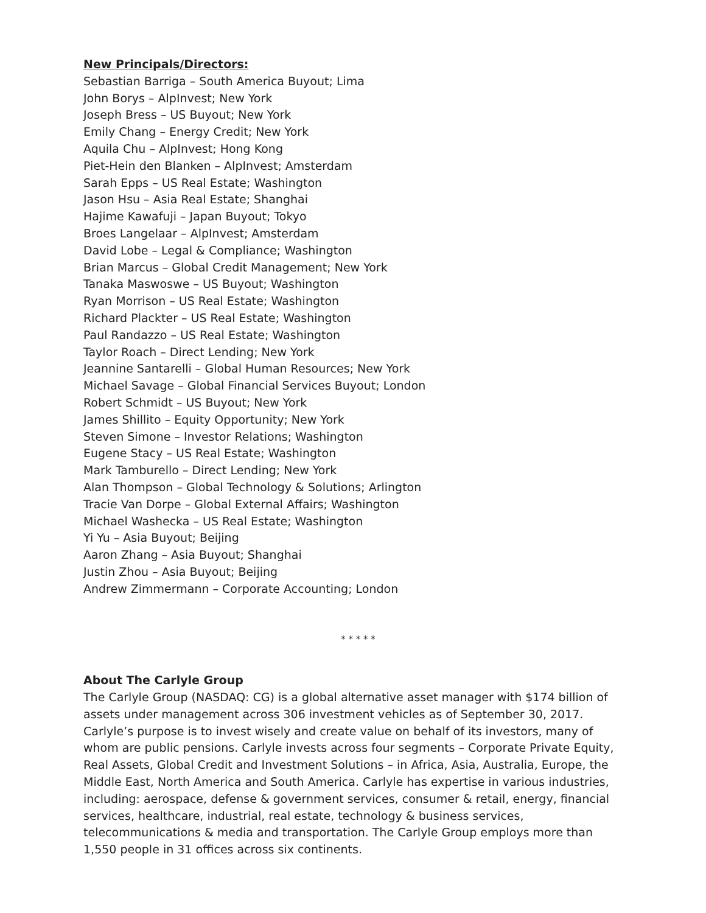New Principals/Directors:
Sebastian Barriga – South America Buyout; Lima
John Borys – AlpInvest; New York
Joseph Bress – US Buyout; New York
Emily Chang – Energy Credit; New York
Aquila Chu – AlpInvest; Hong Kong
Piet-Hein den Blanken – AlpInvest; Amsterdam
Sarah Epps – US Real Estate; Washington
Jason Hsu – Asia Real Estate; Shanghai
Hajime Kawafuji – Japan Buyout; Tokyo
Broes Langelaar – AlpInvest; Amsterdam
David Lobe – Legal & Compliance; Washington
Brian Marcus – Global Credit Management; New York
Tanaka Maswoswe – US Buyout; Washington
Ryan Morrison – US Real Estate; Washington
Richard Plackter – US Real Estate; Washington
Paul Randazzo – US Real Estate; Washington
Taylor Roach – Direct Lending; New York
Jeannine Santarelli – Global Human Resources; New York
Michael Savage – Global Financial Services Buyout; London
Robert Schmidt – US Buyout; New York
James Shillito – Equity Opportunity; New York
Steven Simone – Investor Relations; Washington
Eugene Stacy – US Real Estate; Washington
Mark Tamburello – Direct Lending; New York
Alan Thompson – Global Technology & Solutions; Arlington
Tracie Van Dorpe – Global External Affairs; Washington
Michael Washecka – US Real Estate; Washington
Yi Yu – Asia Buyout; Beijing
Aaron Zhang – Asia Buyout; Shanghai
Justin Zhou – Asia Buyout; Beijing
Andrew Zimmermann – Corporate Accounting; London
* * * * *
About The Carlyle Group
The Carlyle Group (NASDAQ: CG) is a global alternative asset manager with $174 billion of assets under management across 306 investment vehicles as of September 30, 2017. Carlyle’s purpose is to invest wisely and create value on behalf of its investors, many of whom are public pensions. Carlyle invests across four segments – Corporate Private Equity, Real Assets, Global Credit and Investment Solutions – in Africa, Asia, Australia, Europe, the Middle East, North America and South America. Carlyle has expertise in various industries, including: aerospace, defense & government services, consumer & retail, energy, financial services, healthcare, industrial, real estate, technology & business services, telecommunications & media and transportation. The Carlyle Group employs more than 1,550 people in 31 offices across six continents.